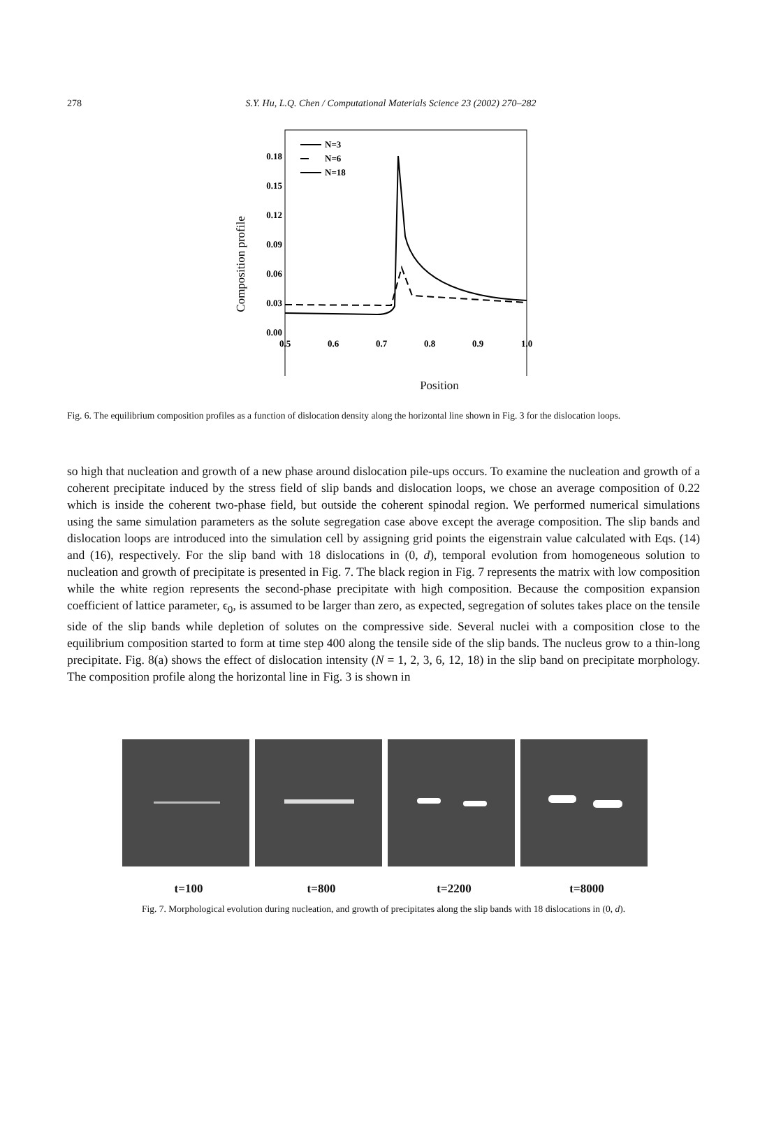278
S.Y. Hu, L.Q. Chen / Computational Materials Science 23 (2002) 270–282
0.18
0.15
0.12
0.09
0.06
0.03
0.00
0.5
0.6
0.7
0.8
0.9
1.0
Composition profile
N=3
N=6
N=18
Position
Fig. 6. The equilibrium composition profiles as a function of dislocation density along the horizontal line shown in Fig. 3 for the dislocation loops.
so high that nucleation and growth of a new phase around dislocation pile-ups occurs. To examine the nucleation and growth of a coherent precipitate induced by the stress field of slip bands and dislocation loops, we chose an average composition of 0.22 which is inside the coherent two-phase field, but outside the coherent spinodal region. We performed numerical simulations using the same simulation parameters as the solute segregation case above except the average composition. The slip bands and dislocation loops are introduced into the simulation cell by assigning grid points the eigenstrain value calculated with Eqs. (14) and (16), respectively. For the slip band with 18 dislocations in (0, d), temporal evolution from homogeneous solution to nucleation and growth of precipitate is presented in Fig. 7. The black region in Fig. 7 represents the matrix with low composition while the white region represents the second-phase precipitate with high composition. Because the composition expansion coefficient of lattice parameter, ϵ<sub>0</sub>, is assumed to be larger than zero, as expected, segregation of solutes takes place on the tensile side of the slip bands while depletion of solutes on the compressive side. Several nuclei with a composition close to the equilibrium composition started to form at time step 400 along the tensile side of the slip bands. The nucleus grow to a thin-long precipitate. Fig. 8(a) shows the effect of dislocation intensity (N = 1, 2, 3, 6, 12, 18) in the slip band on precipitate morphology. The composition profile along the horizontal line in Fig. 3 is shown in
t=100 t=800 t=2200 t=8000
Fig. 7. Morphological evolution during nucleation, and growth of precipitates along the slip bands with 18 dislocations in (0, d).